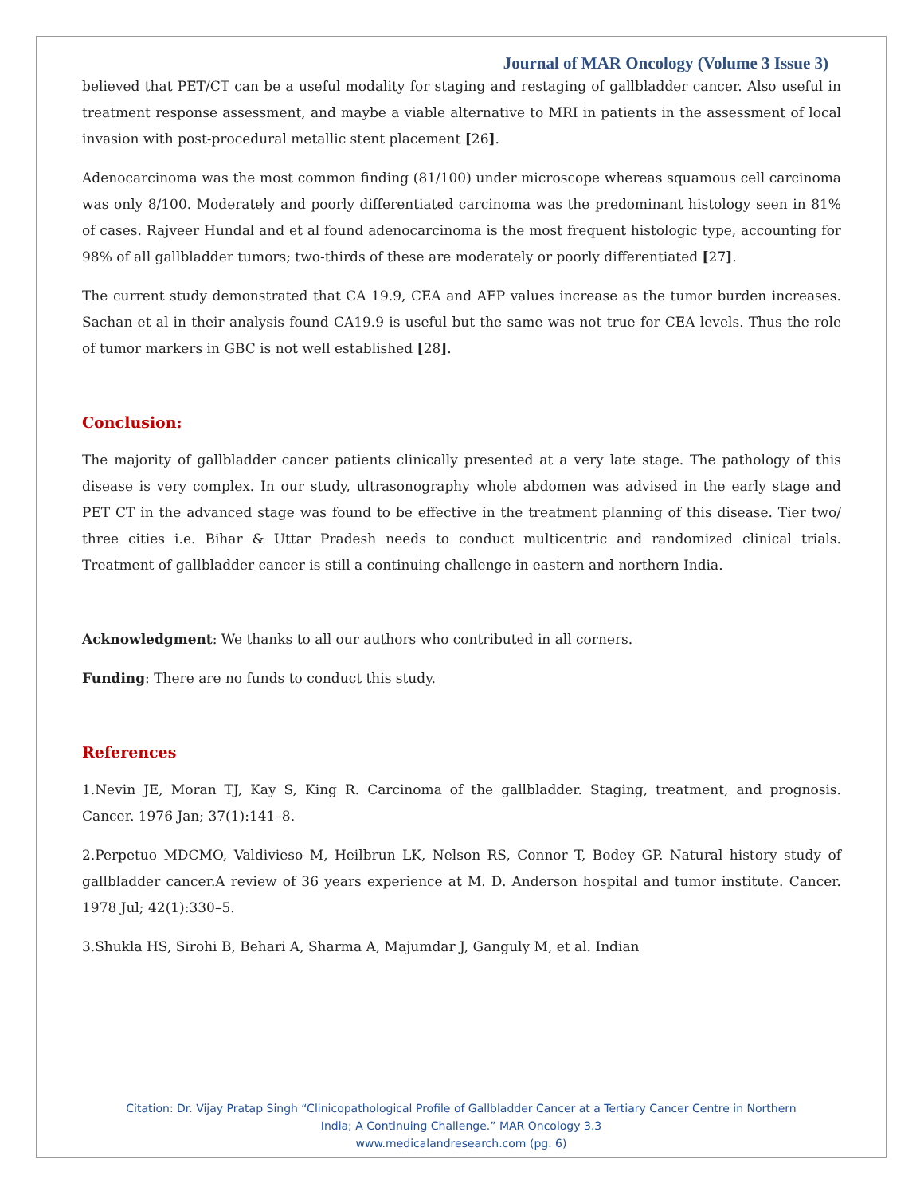Journal of MAR Oncology (Volume 3 Issue 3)
believed that PET/CT can be a useful modality for staging and restaging of gallbladder cancer. Also useful in treatment response assessment, and maybe a viable alternative to MRI in patients in the assessment of local invasion with post-procedural metallic stent placement [26].
Adenocarcinoma was the most common finding (81/100) under microscope whereas squamous cell carcinoma was only 8/100. Moderately and poorly differentiated carcinoma was the predominant histology seen in 81% of cases. Rajveer Hundal and et al found adenocarcinoma is the most frequent histologic type, accounting for 98% of all gallbladder tumors; two-thirds of these are moderately or poorly differentiated [27].
The current study demonstrated that CA 19.9, CEA and AFP values increase as the tumor burden increases. Sachan et al in their analysis found CA19.9 is useful but the same was not true for CEA levels. Thus the role of tumor markers in GBC is not well established [28].
Conclusion:
The majority of gallbladder cancer patients clinically presented at a very late stage. The pathology of this disease is very complex. In our study, ultrasonography whole abdomen was advised in the early stage and PET CT in the advanced stage was found to be effective in the treatment planning of this disease. Tier two/ three cities i.e. Bihar & Uttar Pradesh needs to conduct multicentric and randomized clinical trials. Treatment of gallbladder cancer is still a continuing challenge in eastern and northern India.
Acknowledgment: We thanks to all our authors who contributed in all corners.
Funding: There are no funds to conduct this study.
References
1.Nevin JE, Moran TJ, Kay S, King R. Carcinoma of the gallbladder. Staging, treatment, and prognosis. Cancer. 1976 Jan; 37(1):141–8.
2.Perpetuo MDCMO, Valdivieso M, Heilbrun LK, Nelson RS, Connor T, Bodey GP. Natural history study of gallbladder cancer.A review of 36 years experience at M. D. Anderson hospital and tumor institute. Cancer. 1978 Jul; 42(1):330–5.
3.Shukla HS, Sirohi B, Behari A, Sharma A, Majumdar J, Ganguly M, et al. Indian
Citation: Dr. Vijay Pratap Singh “Clinicopathological Profile of Gallbladder Cancer at a Tertiary Cancer Centre in Northern
India; A Continuing Challenge.” MAR Oncology 3.3
www.medicalandresearch.com (pg. 6)